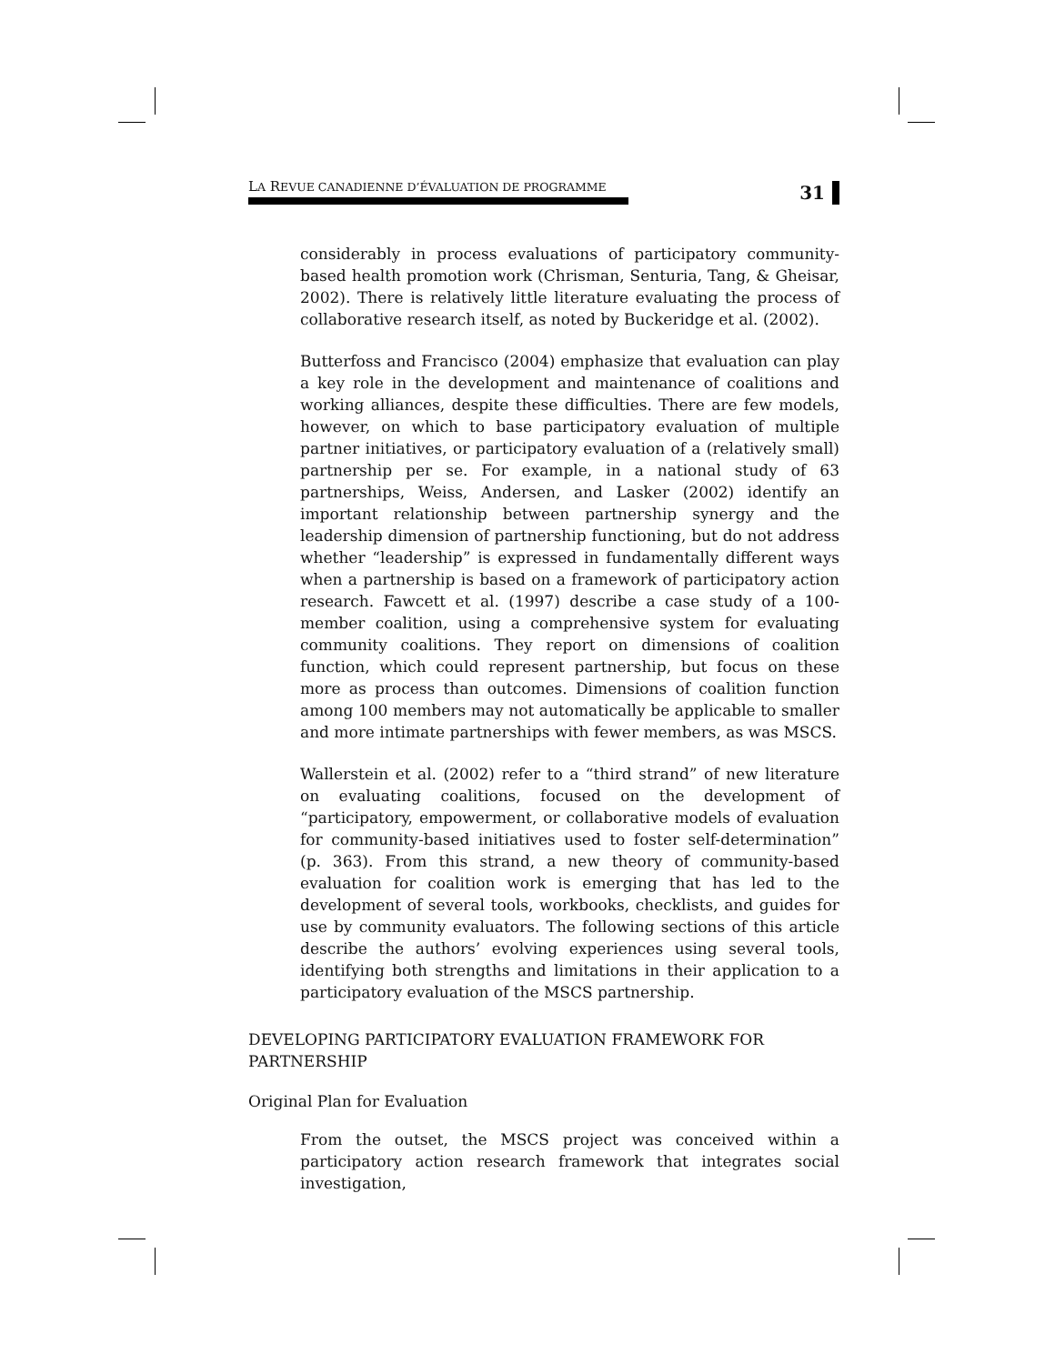LA REVUE CANADIENNE D’ÉVALUATION DE PROGRAMME
31
considerably in process evaluations of participatory community-based health promotion work (Chrisman, Senturia, Tang, & Gheisar, 2002). There is relatively little literature evaluating the process of collaborative research itself, as noted by Buckeridge et al. (2002).
Butterfoss and Francisco (2004) emphasize that evaluation can play a key role in the development and maintenance of coalitions and working alliances, despite these difficulties. There are few models, however, on which to base participatory evaluation of multiple partner initiatives, or participatory evaluation of a (relatively small) partnership per se. For example, in a national study of 63 partnerships, Weiss, Andersen, and Lasker (2002) identify an important relationship between partnership synergy and the leadership dimension of partnership functioning, but do not address whether “leadership” is expressed in fundamentally different ways when a partnership is based on a framework of participatory action research. Fawcett et al. (1997) describe a case study of a 100-member coalition, using a comprehensive system for evaluating community coalitions. They report on dimensions of coalition function, which could represent partnership, but focus on these more as process than outcomes. Dimensions of coalition function among 100 members may not automatically be applicable to smaller and more intimate partnerships with fewer members, as was MSCS.
Wallerstein et al. (2002) refer to a “third strand” of new literature on evaluating coalitions, focused on the development of “participatory, empowerment, or collaborative models of evaluation for community-based initiatives used to foster self-determination” (p. 363). From this strand, a new theory of community-based evaluation for coalition work is emerging that has led to the development of several tools, workbooks, checklists, and guides for use by community evaluators. The following sections of this article describe the authors’ evolving experiences using several tools, identifying both strengths and limitations in their application to a participatory evaluation of the MSCS partnership.
DEVELOPING PARTICIPATORY EVALUATION FRAMEWORK FOR PARTNERSHIP
Original Plan for Evaluation
From the outset, the MSCS project was conceived within a participatory action research framework that integrates social investigation,